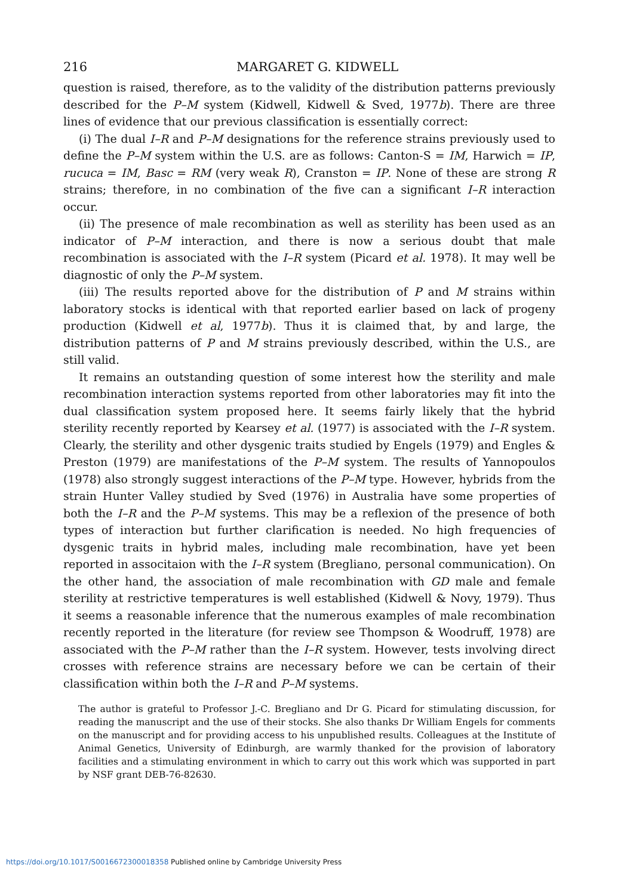216 MARGARET G. KIDWELL
question is raised, therefore, as to the validity of the distribution patterns previously described for the P–M system (Kidwell, Kidwell & Sved, 1977b). There are three lines of evidence that our previous classification is essentially correct:
(i) The dual I–R and P–M designations for the reference strains previously used to define the P–M system within the U.S. are as follows: Canton-S = IM, Harwich = IP, rucuca = IM, Basc = RM (very weak R), Cranston = IP. None of these are strong R strains; therefore, in no combination of the five can a significant I–R interaction occur.
(ii) The presence of male recombination as well as sterility has been used as an indicator of P–M interaction, and there is now a serious doubt that male recombination is associated with the I–R system (Picard et al. 1978). It may well be diagnostic of only the P–M system.
(iii) The results reported above for the distribution of P and M strains within laboratory stocks is identical with that reported earlier based on lack of progeny production (Kidwell et al, 1977b). Thus it is claimed that, by and large, the distribution patterns of P and M strains previously described, within the U.S., are still valid.
It remains an outstanding question of some interest how the sterility and male recombination interaction systems reported from other laboratories may fit into the dual classification system proposed here. It seems fairly likely that the hybrid sterility recently reported by Kearsey et al. (1977) is associated with the I–R system. Clearly, the sterility and other dysgenic traits studied by Engels (1979) and Engles & Preston (1979) are manifestations of the P–M system. The results of Yannopoulos (1978) also strongly suggest interactions of the P–M type. However, hybrids from the strain Hunter Valley studied by Sved (1976) in Australia have some properties of both the I–R and the P–M systems. This may be a reflexion of the presence of both types of interaction but further clarification is needed. No high frequencies of dysgenic traits in hybrid males, including male recombination, have yet been reported in associtaion with the I–R system (Bregliano, personal communication). On the other hand, the association of male recombination with GD male and female sterility at restrictive temperatures is well established (Kidwell & Novy, 1979). Thus it seems a reasonable inference that the numerous examples of male recombination recently reported in the literature (for review see Thompson & Woodruff, 1978) are associated with the P–M rather than the I–R system. However, tests involving direct crosses with reference strains are necessary before we can be certain of their classification within both the I–R and P–M systems.
The author is grateful to Professor J.-C. Bregliano and Dr G. Picard for stimulating discussion, for reading the manuscript and the use of their stocks. She also thanks Dr William Engels for comments on the manuscript and for providing access to his unpublished results. Colleagues at the Institute of Animal Genetics, University of Edinburgh, are warmly thanked for the provision of laboratory facilities and a stimulating environment in which to carry out this work which was supported in part by NSF grant DEB-76-82630.
https://doi.org/10.1017/S0016672300018358 Published online by Cambridge University Press